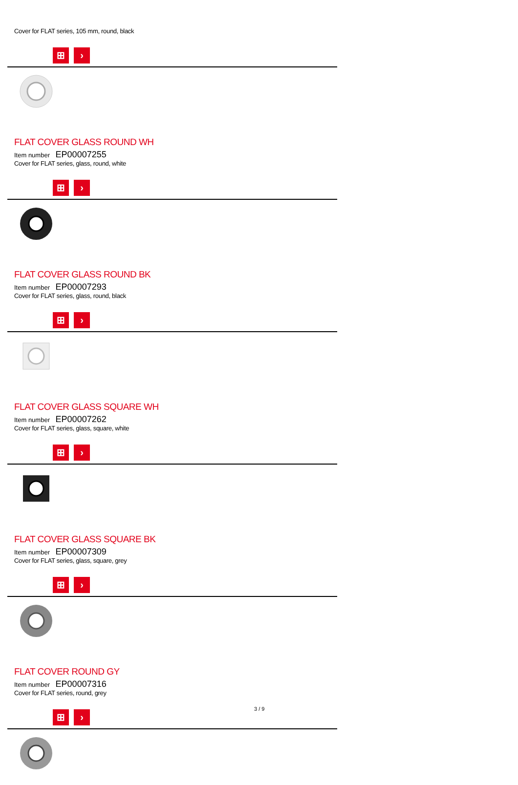Cover for FLAT series, 105 mm, round, black
⊞ ›
FLAT COVER GLASS ROUND WH
Item number EP00007255
Cover for FLAT series, glass, round, white
⊞ ›
FLAT COVER GLASS ROUND BK
Item number EP00007293
Cover for FLAT series, glass, round, black
⊞ ›
FLAT COVER GLASS SQUARE WH
Item number EP00007262
Cover for FLAT series, glass, square, white
⊞ ›
FLAT COVER GLASS SQUARE BK
Item number EP00007309
Cover for FLAT series, glass, square, grey
⊞ ›
FLAT COVER ROUND GY
Item number EP00007316
Cover for FLAT series, round, grey
⊞ ›
3 / 9